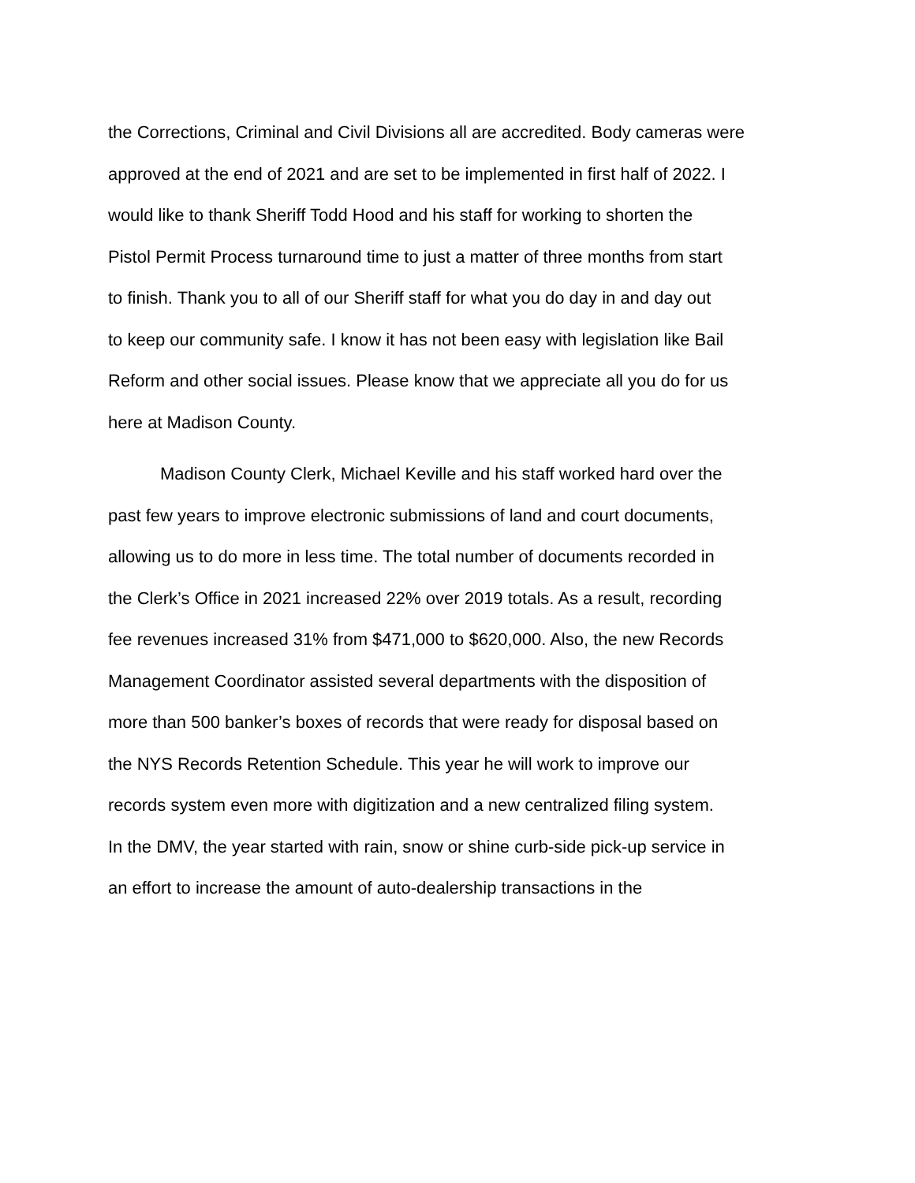the Corrections, Criminal and Civil Divisions all are accredited. Body cameras were
approved at the end of 2021 and are set to be implemented in first half of 2022. I
would like to thank Sheriff Todd Hood and his staff for working to shorten the
Pistol Permit Process turnaround time to just a matter of three months from start
to finish. Thank you to all of our Sheriff staff for what you do day in and day out
to keep our community safe. I know it has not been easy with legislation like Bail
Reform and other social issues. Please know that we appreciate all you do for us
here at Madison County.
Madison County Clerk, Michael Keville and his staff worked hard over the
past few years to improve electronic submissions of land and court documents,
allowing us to do more in less time. The total number of documents recorded in
the Clerk’s Office in 2021 increased 22% over 2019 totals. As a result, recording
fee revenues increased 31% from $471,000 to $620,000. Also, the new Records
Management Coordinator assisted several departments with the disposition of
more than 500 banker’s boxes of records that were ready for disposal based on
the NYS Records Retention Schedule. This year he will work to improve our
records system even more with digitization and a new centralized filing system.
In the DMV, the year started with rain, snow or shine curb-side pick-up service in
an effort to increase the amount of auto-dealership transactions in the